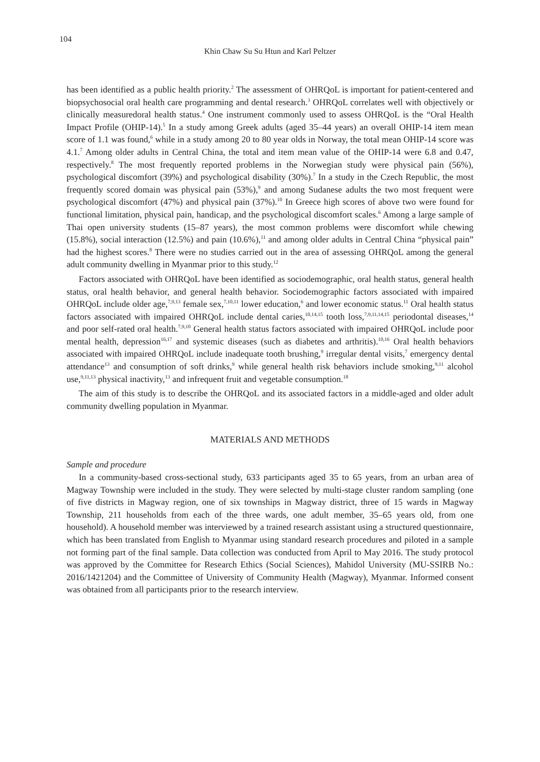104
Khin Chaw Su Su Htun and Karl Peltzer
has been identified as a public health priority.<sup>2</sup> The assessment of OHRQoL is important for patient-centered and biopsychosocial oral health care programming and dental research.<sup>3</sup> OHRQoL correlates well with objectively or clinically measuredoral health status.<sup>4</sup> One instrument commonly used to assess OHRQoL is the “Oral Health Impact Profile (OHIP-14).<sup>5</sup> In a study among Greek adults (aged 35–44 years) an overall OHIP-14 item mean score of 1.1 was found,<sup>6</sup> while in a study among 20 to 80 year olds in Norway, the total mean OHIP-14 score was 4.1.<sup>7</sup> Among older adults in Central China, the total and item mean value of the OHIP-14 were 6.8 and 0.47, respectively.<sup>8</sup> The most frequently reported problems in the Norwegian study were physical pain (56%), psychological discomfort (39%) and psychological disability (30%).<sup>7</sup> In a study in the Czech Republic, the most frequently scored domain was physical pain (53%),<sup>9</sup> and among Sudanese adults the two most frequent were psychological discomfort (47%) and physical pain (37%).<sup>10</sup> In Greece high scores of above two were found for functional limitation, physical pain, handicap, and the psychological discomfort scales.<sup>6</sup> Among a large sample of Thai open university students (15–87 years), the most common problems were discomfort while chewing (15.8%), social interaction (12.5%) and pain (10.6%),<sup>11</sup> and among older adults in Central China “physical pain” had the highest scores.<sup>8</sup> There were no studies carried out in the area of assessing OHRQoL among the general adult community dwelling in Myanmar prior to this study.<sup>12</sup>
Factors associated with OHRQoL have been identified as sociodemographic, oral health status, general health status, oral health behavior, and general health behavior. Sociodemographic factors associated with impaired OHRQoL include older age,<sup>7,9,13</sup> female sex,<sup>7,10,11</sup> lower education,<sup>6</sup> and lower economic status.<sup>11</sup> Oral health status factors associated with impaired OHRQoL include dental caries,<sup>10,14,15</sup> tooth loss,<sup>7,9,11,14,15</sup> periodontal diseases,<sup>14</sup> and poor self-rated oral health.<sup>7,9,10</sup> General health status factors associated with impaired OHRQoL include poor mental health, depression<sup>16,17</sup> and systemic diseases (such as diabetes and arthritis).<sup>10,16</sup> Oral health behaviors associated with impaired OHRQoL include inadequate tooth brushing,<sup>9</sup> irregular dental visits,<sup>7</sup> emergency dental attendance<sup>13</sup> and consumption of soft drinks,<sup>9</sup> while general health risk behaviors include smoking,<sup>9,11</sup> alcohol use,<sup>9,11,13</sup> physical inactivity,<sup>13</sup> and infrequent fruit and vegetable consumption.<sup>18</sup>
The aim of this study is to describe the OHRQoL and its associated factors in a middle-aged and older adult community dwelling population in Myanmar.
MATERIALS AND METHODS
Sample and procedure
In a community-based cross-sectional study, 633 participants aged 35 to 65 years, from an urban area of Magway Township were included in the study. They were selected by multi-stage cluster random sampling (one of five districts in Magway region, one of six townships in Magway district, three of 15 wards in Magway Township, 211 households from each of the three wards, one adult member, 35–65 years old, from one household). A household member was interviewed by a trained research assistant using a structured questionnaire, which has been translated from English to Myanmar using standard research procedures and piloted in a sample not forming part of the final sample. Data collection was conducted from April to May 2016. The study protocol was approved by the Committee for Research Ethics (Social Sciences), Mahidol University (MU-SSIRB No.: 2016/1421204) and the Committee of University of Community Health (Magway), Myanmar. Informed consent was obtained from all participants prior to the research interview.